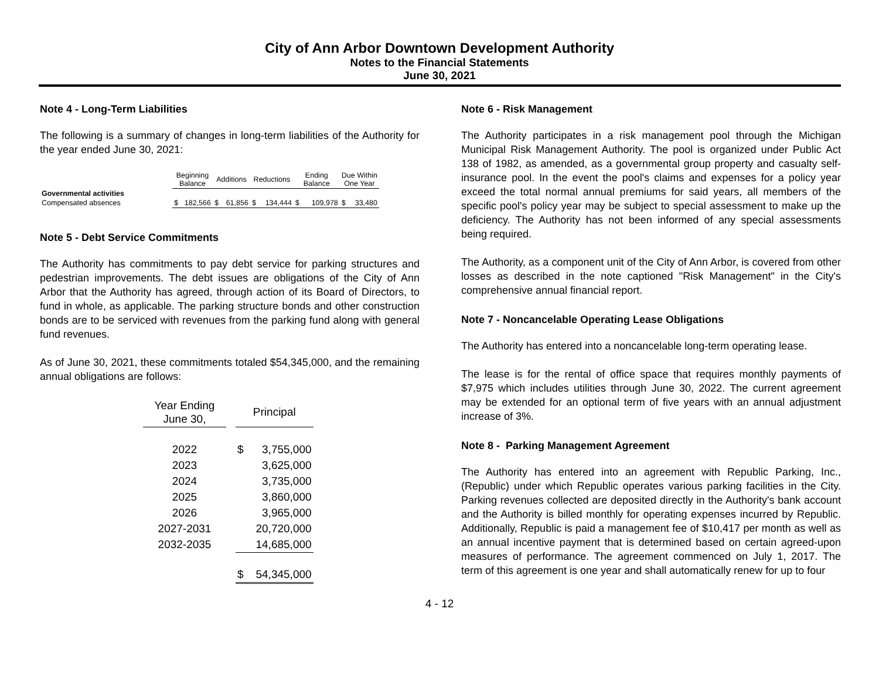City of Ann Arbor Downtown Development Authority
Notes to the Financial Statements
June 30, 2021
Note 4 - Long-Term Liabilities
The following is a summary of changes in long-term liabilities of the Authority for the year ended June 30, 2021:
| | Beginning Balance | | Additions | | Reductions | | Ending Balance | | Due Within One Year | |
| --- | --- | --- | --- | --- | --- | --- | --- | --- | --- | --- |
| Governmental activities | | | | | | | | | | |
| Compensated absences | $ | 182,566 | $ | 61,856 | $ | 134,444 | $ | 109,978 | $ | 33,480 |
Note 5 - Debt Service Commitments
The Authority has commitments to pay debt service for parking structures and pedestrian improvements. The debt issues are obligations of the City of Ann Arbor that the Authority has agreed, through action of its Board of Directors, to fund in whole, as applicable. The parking structure bonds and other construction bonds are to be serviced with revenues from the parking fund along with general fund revenues.
As of June 30, 2021, these commitments totaled $54,345,000, and the remaining annual obligations are follows:
| Year Ending June 30, | | Principal | |
| --- | --- | --- | --- |
| 2022 | | $ | 3,755,000 |
| 2023 | | | 3,625,000 |
| 2024 | | | 3,735,000 |
| 2025 | | | 3,860,000 |
| 2026 | | | 3,965,000 |
| 2027-2031 | | | 20,720,000 |
| 2032-2035 | | | 14,685,000 |
| | | $ | 54,345,000 |
Note 6 - Risk Management
The Authority participates in a risk management pool through the Michigan Municipal Risk Management Authority. The pool is organized under Public Act 138 of 1982, as amended, as a governmental group property and casualty self-insurance pool. In the event the pool's claims and expenses for a policy year exceed the total normal annual premiums for said years, all members of the specific pool's policy year may be subject to special assessment to make up the deficiency. The Authority has not been informed of any special assessments being required.
The Authority, as a component unit of the City of Ann Arbor, is covered from other losses as described in the note captioned "Risk Management" in the City's comprehensive annual financial report.
Note 7 - Noncancelable Operating Lease Obligations
The Authority has entered into a noncancelable long-term operating lease.
The lease is for the rental of office space that requires monthly payments of $7,975 which includes utilities through June 30, 2022. The current agreement may be extended for an optional term of five years with an annual adjustment increase of 3%.
Note 8 - Parking Management Agreement
The Authority has entered into an agreement with Republic Parking, Inc., (Republic) under which Republic operates various parking facilities in the City. Parking revenues collected are deposited directly in the Authority's bank account and the Authority is billed monthly for operating expenses incurred by Republic. Additionally, Republic is paid a management fee of $10,417 per month as well as an annual incentive payment that is determined based on certain agreed-upon measures of performance. The agreement commenced on July 1, 2017. The term of this agreement is one year and shall automatically renew for up to four
4 - 12